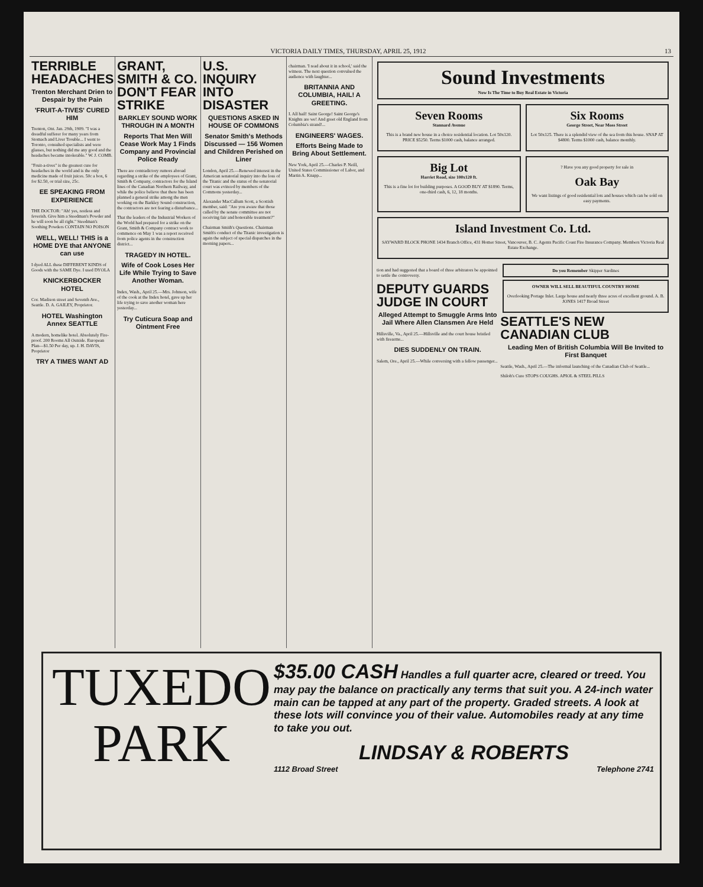VICTORIA DAILY TIMES, THURSDAY, APRIL 25, 1912 13
TERRIBLE HEADACHES
Trenton Merchant Drien to Despair by the Pain
'FRUIT-A-TIVES' CURED HIM
Trenton, Ont. Jan. 29th, 1909. "I was a dreadful sufferer for many years from Stomach and Liver Trouble... I went to Toronto, consulted specialists and were glasses, but nothing did me any good and the headaches became intolerable." W. J. COMB.
"Fruit-a-tives" is the greatest cure for headaches in the world and is the only medicine made of fruit juices. 50c a box, 6 for $2.50, or trial size, 25c.
EE SPEAKING FROM EXPERIENCE
THE DOCTOR: "Ah! yes, restless and feverish. Give him a Steedman's Powder and he will soon be all right." Steedman's Soothing Powders CONTAIN NO POISON
WELL, WELL! THIS is a HOME DYE that ANYONE can use
I dyed ALL these DIFFERENT KINDS of Goods with the SAME Dye. I used DYOLA
KNICKERBOCKER HOTEL
Cor. Madison street and Seventh Ave., Seattle. D. A. GAILEY, Proprietor.
HOTEL Washington Annex SEATTLE
A modern, homelike hotel. Absolutely Fire-proof. 200 Rooms All Outside. European Plan—$1.50 Per day, up. J. H. DAVIS, Proprietor
TRY A TIMES WANT AD
GRANT, SMITH & CO. DON'T FEAR STRIKE
BARKLEY SOUND WORK THROUGH IN A MONTH
Reports That Men Will Cease Work May 1 Finds Company and Provincial Police Ready
There are contradictory rumors abroad regarding a strike of the employees of Grant, Smith & Company, contractors for the Island lines of the Canadian Northern Railway, and while the police believe that there has been planned a general strike among the men working on the Barkley Sound construction, the contractors are not fearing a disturbance...
That the leaders of the Industrial Workers of the World had prepared for a strike on the Grant, Smith & Company contract work to commence on May 1 was a report received from police agents in the construction district...
TRAGEDY IN HOTEL.
Wife of Cook Loses Her Life While Trying to Save Another Woman.
Index, Wash., April 25.—Mrs. Johnson, wife of the cook at the Index hotel, gave up her life trying to save another woman here yesterday...
Try Cuticura Soap and Ointment Free
U.S. INQUIRY INTO DISASTER
QUESTIONS ASKED IN HOUSE OF COMMONS
Senator Smith's Methods Discussed — 156 Women and Children Perished on Liner
London, April 25.—Renewed interest in the American senatorial inquiry into the loss of the Titanic and the status of the senatorial court was evinced by members of the Commons yesterday...
Alexander MacCallum Scott, a Scottish member, said: "Are you aware that those called by the senate committee are not receiving fair and honorable treatment?"
Chairman Smith's Questions. Chairman Smith's conduct of the Titanic investigation is again the subject of special dispatches in the morning papers...
chairman. 'I read about it in school,' said the witness. The next question convulsed the audience with laughter...
BRITANNIA AND COLUMBIA, HAIL! A GREETING.
I. All hail! Saint George! Saint George's Knights are we! And greet old England from Columbia's strand!...
ENGINEERS' WAGES.
Efforts Being Made to Bring About Settlement.
New York, April 25.—Charles P. Neill, United States Commissioner of Labor, and Martin A. Knapp...
Sound Investments
Now Is The Time to Buy Real Estate in Victoria
Seven Rooms
Stannard Avenue
This is a brand new house in a choice residential location. Lot 50x120. PRICE $5250. Terms $1000 cash, balance arranged.
Six Rooms
George Street, Near Moss Street
Lot 50x125. There is a splendid view of the sea from this house. SNAP AT $4800. Terms $1000 cash, balance monthly.
Big Lot
Harriet Road, size 100x120 ft.
This is a fine lot for building purposes. A GOOD BUY AT $1890. Terms, one-third cash, 6, 12, 18 months.
? Have you any good property for sale in
Oak Bay
We want listings of good residential lots and houses which can be sold on easy payments.
Island Investment Co. Ltd.
SAYWARD BLOCK PHONE 1434 Branch Office, 431 Homer Street, Vancouver, B. C. Agents Pacific Coast Fire Insurance Company. Members Victoria Real Estate Exchange.
tion and had suggested that a board of three arbitrators be appointed to settle the controversy.
DEPUTY GUARDS JUDGE IN COURT
Alleged Attempt to Smuggle Arms Into Jail Where Allen Clansmen Are Held
Hillsville, Va., April 25.—Hillsville and the court house bristled with firearms...
DIES SUDDENLY ON TRAIN.
Salem, Ore., April 25.—While conversing with a fellow passenger...
Do you Remember Skipper Sardines
OWNER WILL SELL BEAUTIFUL COUNTRY HOME
Overlooking Portage Inlet. Large house and nearly three acres of excellent ground. A. B. JONES 1417 Broad Street
SEATTLE'S NEW CANADIAN CLUB
Leading Men of British Columbia Will Be Invited to First Banquet
Seattle, Wash., April 25.—The informal launching of the Canadian Club of Seattle...
Shiloh's Cure STOPS COUGHS. APIOL & STEEL PILLS
TUXEDO PARK
$35.00 CASH Handles a full quarter acre, cleared or treed. You may pay the balance on practically any terms that suit you. A 24-inch water main can be tapped at any part of the property. Graded streets. A look at these lots will convince you of their value. Automobiles ready at any time to take you out.
LINDSAY & ROBERTS
1112 Broad Street Telephone 2741